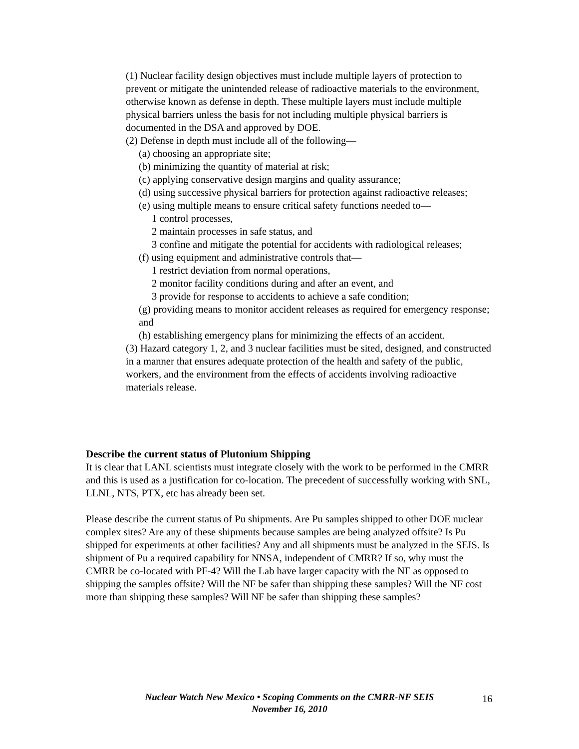(1) Nuclear facility design objectives must include multiple layers of protection to prevent or mitigate the unintended release of radioactive materials to the environment, otherwise known as defense in depth. These multiple layers must include multiple physical barriers unless the basis for not including multiple physical barriers is documented in the DSA and approved by DOE.
(2) Defense in depth must include all of the following—
(a) choosing an appropriate site;
(b) minimizing the quantity of material at risk;
(c) applying conservative design margins and quality assurance;
(d) using successive physical barriers for protection against radioactive releases;
(e) using multiple means to ensure critical safety functions needed to—
1 control processes,
2 maintain processes in safe status, and
3 confine and mitigate the potential for accidents with radiological releases;
(f) using equipment and administrative controls that—
1 restrict deviation from normal operations,
2 monitor facility conditions during and after an event, and
3 provide for response to accidents to achieve a safe condition;
(g) providing means to monitor accident releases as required for emergency response; and
(h) establishing emergency plans for minimizing the effects of an accident.
(3) Hazard category 1, 2, and 3 nuclear facilities must be sited, designed, and constructed in a manner that ensures adequate protection of the health and safety of the public, workers, and the environment from the effects of accidents involving radioactive materials release.
Describe the current status of Plutonium Shipping
It is clear that LANL scientists must integrate closely with the work to be performed in the CMRR and this is used as a justification for co-location. The precedent of successfully working with SNL, LLNL, NTS, PTX, etc has already been set.
Please describe the current status of Pu shipments. Are Pu samples shipped to other DOE nuclear complex sites? Are any of these shipments because samples are being analyzed offsite? Is Pu shipped for experiments at other facilities? Any and all shipments must be analyzed in the SEIS. Is shipment of Pu a required capability for NNSA, independent of CMRR? If so, why must the CMRR be co-located with PF-4? Will the Lab have larger capacity with the NF as opposed to shipping the samples offsite? Will the NF be safer than shipping these samples? Will the NF cost more than shipping these samples? Will NF be safer than shipping these samples?
Nuclear Watch New Mexico • Scoping Comments on the CMRR-NF SEIS
November 16, 2010
16